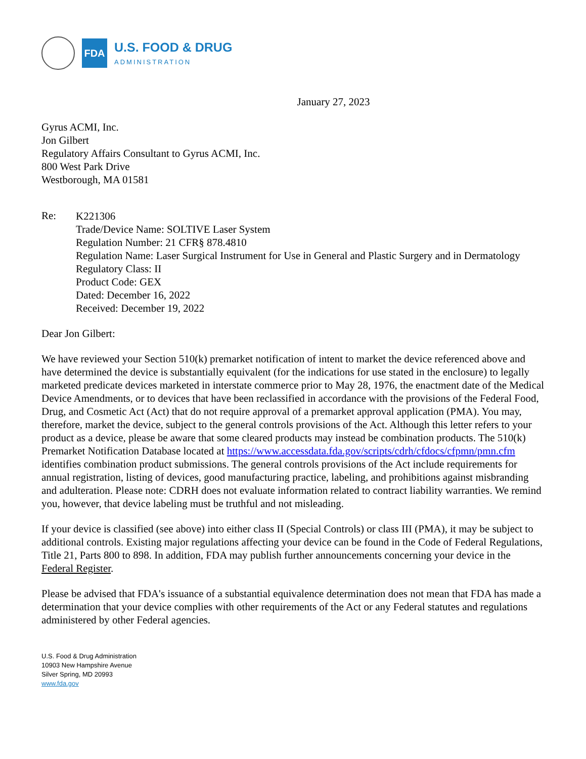FDA
U.S. FOOD & DRUG
ADMINISTRATION
January 27, 2023
Gyrus ACMI, Inc.
Jon Gilbert
Regulatory Affairs Consultant to Gyrus ACMI, Inc.
800 West Park Drive
Westborough, MA 01581
Re:
K221306
Trade/Device Name: SOLTIVE Laser System
Regulation Number: 21 CFR§ 878.4810
Regulation Name: Laser Surgical Instrument for Use in General and Plastic Surgery and in Dermatology
Regulatory Class: II
Product Code: GEX
Dated: December 16, 2022
Received: December 19, 2022
Dear Jon Gilbert:
We have reviewed your Section 510(k) premarket notification of intent to market the device referenced above and have determined the device is substantially equivalent (for the indications for use stated in the enclosure) to legally marketed predicate devices marketed in interstate commerce prior to May 28, 1976, the enactment date of the Medical Device Amendments, or to devices that have been reclassified in accordance with the provisions of the Federal Food, Drug, and Cosmetic Act (Act) that do not require approval of a premarket approval application (PMA). You may, therefore, market the device, subject to the general controls provisions of the Act. Although this letter refers to your product as a device, please be aware that some cleared products may instead be combination products. The 510(k) Premarket Notification Database located at https://www.accessdata.fda.gov/scripts/cdrh/cfdocs/cfpmn/pmn.cfm identifies combination product submissions. The general controls provisions of the Act include requirements for annual registration, listing of devices, good manufacturing practice, labeling, and prohibitions against misbranding and adulteration. Please note: CDRH does not evaluate information related to contract liability warranties. We remind you, however, that device labeling must be truthful and not misleading.
If your device is classified (see above) into either class II (Special Controls) or class III (PMA), it may be subject to additional controls. Existing major regulations affecting your device can be found in the Code of Federal Regulations, Title 21, Parts 800 to 898. In addition, FDA may publish further announcements concerning your device in the Federal Register.
Please be advised that FDA's issuance of a substantial equivalence determination does not mean that FDA has made a determination that your device complies with other requirements of the Act or any Federal statutes and regulations administered by other Federal agencies.
U.S. Food & Drug Administration
10903 New Hampshire Avenue
Silver Spring, MD 20993
www.fda.gov